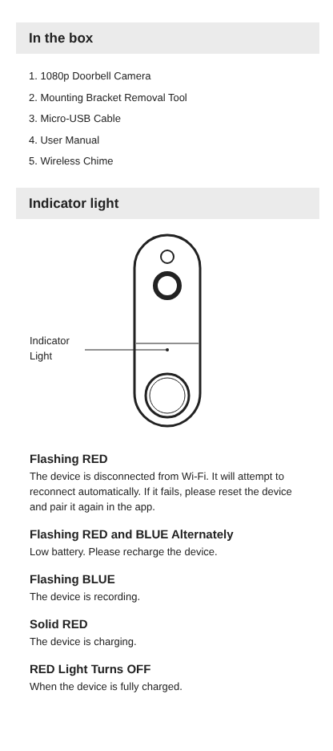In the box
1. 1080p Doorbell Camera
2. Mounting Bracket Removal Tool
3. Micro-USB Cable
4. User Manual
5. Wireless Chime
Indicator light
Indicator
Light
Flashing RED
The device is disconnected from Wi-Fi. It will attempt to reconnect automatically. If it fails, please reset the device and pair it again in the app.
Flashing RED and BLUE Alternately
Low battery. Please recharge the device.
Flashing BLUE
The device is recording.
Solid RED
The device is charging.
RED Light Turns OFF
When the device is fully charged.